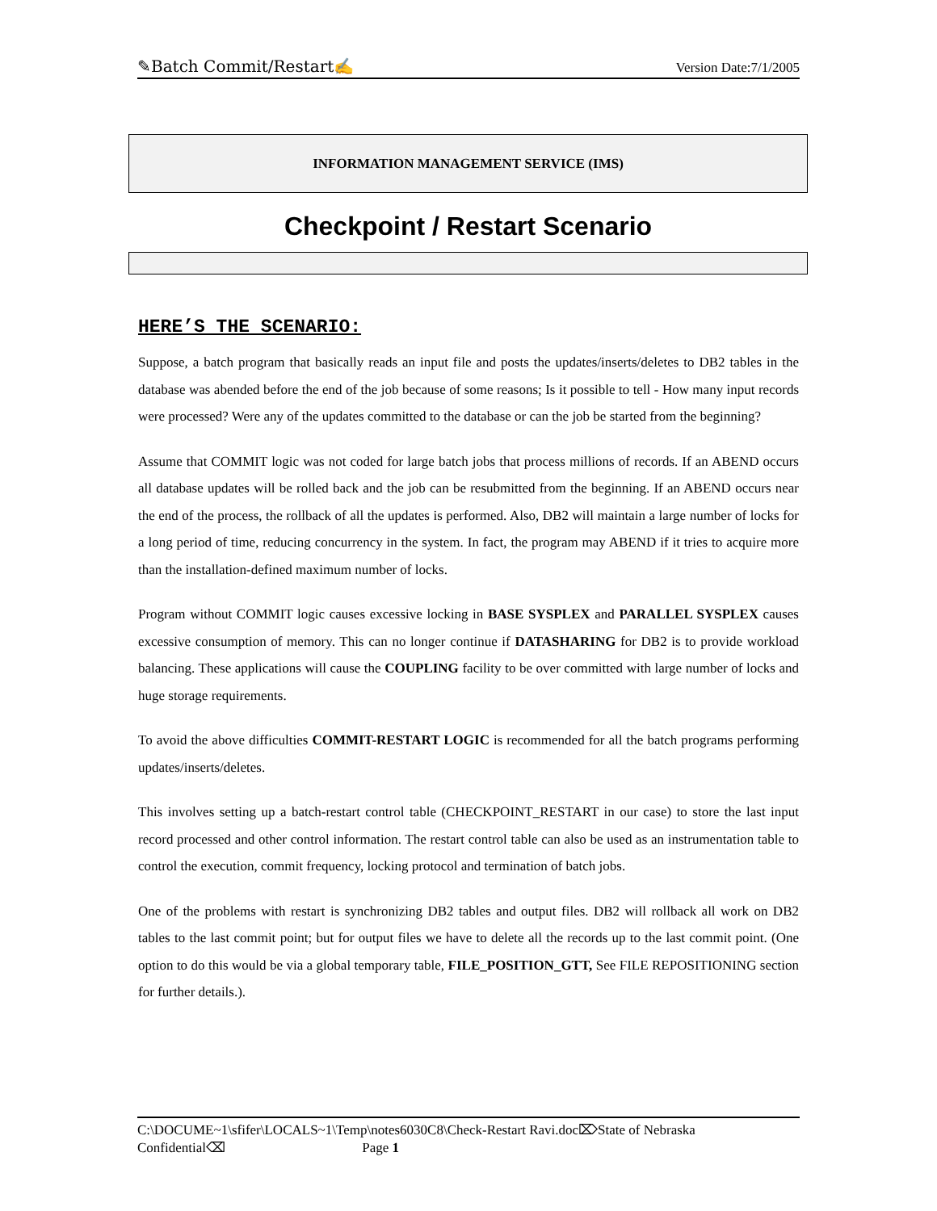✎Batch Commit/Restart✍ Version Date:7/1/2005
INFORMATION MANAGEMENT SERVICE (IMS)
Checkpoint / Restart Scenario
HERE’S THE SCENARIO:
Suppose, a batch program that basically reads an input file and posts the updates/inserts/deletes to DB2 tables in the database was abended before the end of the job because of some reasons; Is it possible to tell - How many input records were processed? Were any of the updates committed to the database or can the job be started from the beginning?
Assume that COMMIT logic was not coded for large batch jobs that process millions of records. If an ABEND occurs all database updates will be rolled back and the job can be resubmitted from the beginning. If an ABEND occurs near the end of the process, the rollback of all the updates is performed. Also, DB2 will maintain a large number of locks for a long period of time, reducing concurrency in the system. In fact, the program may ABEND if it tries to acquire more than the installation-defined maximum number of locks.
Program without COMMIT logic causes excessive locking in BASE SYSPLEX and PARALLEL SYSPLEX causes excessive consumption of memory. This can no longer continue if DATASHARING for DB2 is to provide workload balancing. These applications will cause the COUPLING facility to be over committed with large number of locks and huge storage requirements.
To avoid the above difficulties COMMIT-RESTART LOGIC is recommended for all the batch programs performing updates/inserts/deletes.
This involves setting up a batch-restart control table (CHECKPOINT_RESTART in our case) to store the last input record processed and other control information. The restart control table can also be used as an instrumentation table to control the execution, commit frequency, locking protocol and termination of batch jobs.
One of the problems with restart is synchronizing DB2 tables and output files. DB2 will rollback all work on DB2 tables to the last commit point; but for output files we have to delete all the records up to the last commit point. (One option to do this would be via a global temporary table, FILE_POSITION_GTT, See FILE REPOSITIONING section for further details.).
C:\DOCUME~1\sfifer\LOCALS~1\Temp\notes6030C8\Check-Restart Ravi.doc⌦State of Nebraska
Confidential⌫ Page 1